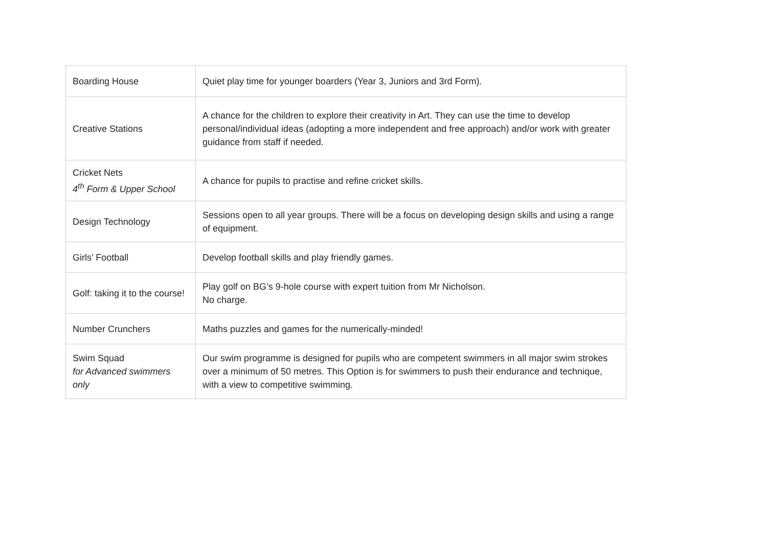| Boarding House | Quiet play time for younger boarders (Year 3, Juniors and 3rd Form). |
| Creative Stations | A chance for the children to explore their creativity in Art. They can use the time to develop personal/individual ideas (adopting a more independent and free approach) and/or work with greater guidance from staff if needed. |
| Cricket Nets 4<sup>th</sup> Form & Upper School | A chance for pupils to practise and refine cricket skills. |
| Design Technology | Sessions open to all year groups. There will be a focus on developing design skills and using a range of equipment. |
| Girls’ Football | Develop football skills and play friendly games. |
| Golf: taking it to the course! | Play golf on BG’s 9-hole course with expert tuition from Mr Nicholson. No charge. |
| Number Crunchers | Maths puzzles and games for the numerically-minded! |
| Swim Squad for Advanced swimmers only | Our swim programme is designed for pupils who are competent swimmers in all major swim strokes over a minimum of 50 metres. This Option is for swimmers to push their endurance and technique, with a view to competitive swimming. |